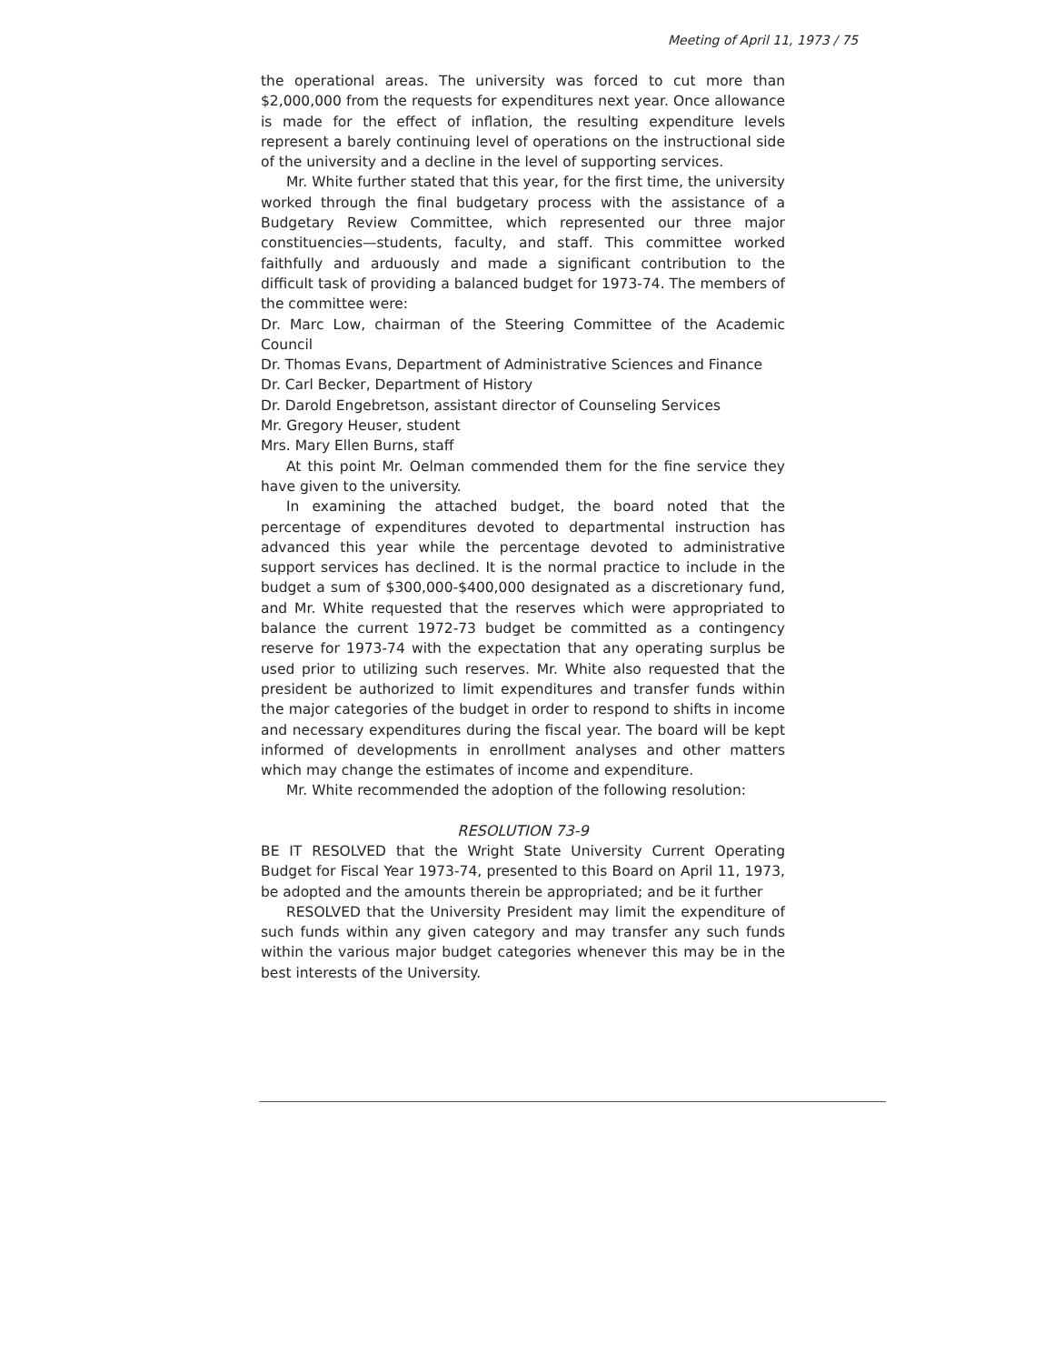Meeting of April 11, 1973 / 75
the operational areas. The university was forced to cut more than $2,000,000 from the requests for expenditures next year. Once allowance is made for the effect of inflation, the resulting expenditure levels represent a barely continuing level of operations on the instructional side of the university and a decline in the level of supporting services.
Mr. White further stated that this year, for the first time, the university worked through the final budgetary process with the assistance of a Budgetary Review Committee, which represented our three major constituencies—students, faculty, and staff. This committee worked faithfully and arduously and made a significant contribution to the difficult task of providing a balanced budget for 1973-74. The members of the committee were:
Dr. Marc Low, chairman of the Steering Committee of the Academic Council
Dr. Thomas Evans, Department of Administrative Sciences and Finance
Dr. Carl Becker, Department of History
Dr. Darold Engebretson, assistant director of Counseling Services
Mr. Gregory Heuser, student
Mrs. Mary Ellen Burns, staff
At this point Mr. Oelman commended them for the fine service they have given to the university.
In examining the attached budget, the board noted that the percentage of expenditures devoted to departmental instruction has advanced this year while the percentage devoted to administrative support services has declined. It is the normal practice to include in the budget a sum of $300,000-$400,000 designated as a discretionary fund, and Mr. White requested that the reserves which were appropriated to balance the current 1972-73 budget be committed as a contingency reserve for 1973-74 with the expectation that any operating surplus be used prior to utilizing such reserves. Mr. White also requested that the president be authorized to limit expenditures and transfer funds within the major categories of the budget in order to respond to shifts in income and necessary expenditures during the fiscal year. The board will be kept informed of developments in enrollment analyses and other matters which may change the estimates of income and expenditure.
Mr. White recommended the adoption of the following resolution:
RESOLUTION 73-9
BE IT RESOLVED that the Wright State University Current Operating Budget for Fiscal Year 1973-74, presented to this Board on April 11, 1973, be adopted and the amounts therein be appropriated; and be it further
RESOLVED that the University President may limit the expenditure of such funds within any given category and may transfer any such funds within the various major budget categories whenever this may be in the best interests of the University.